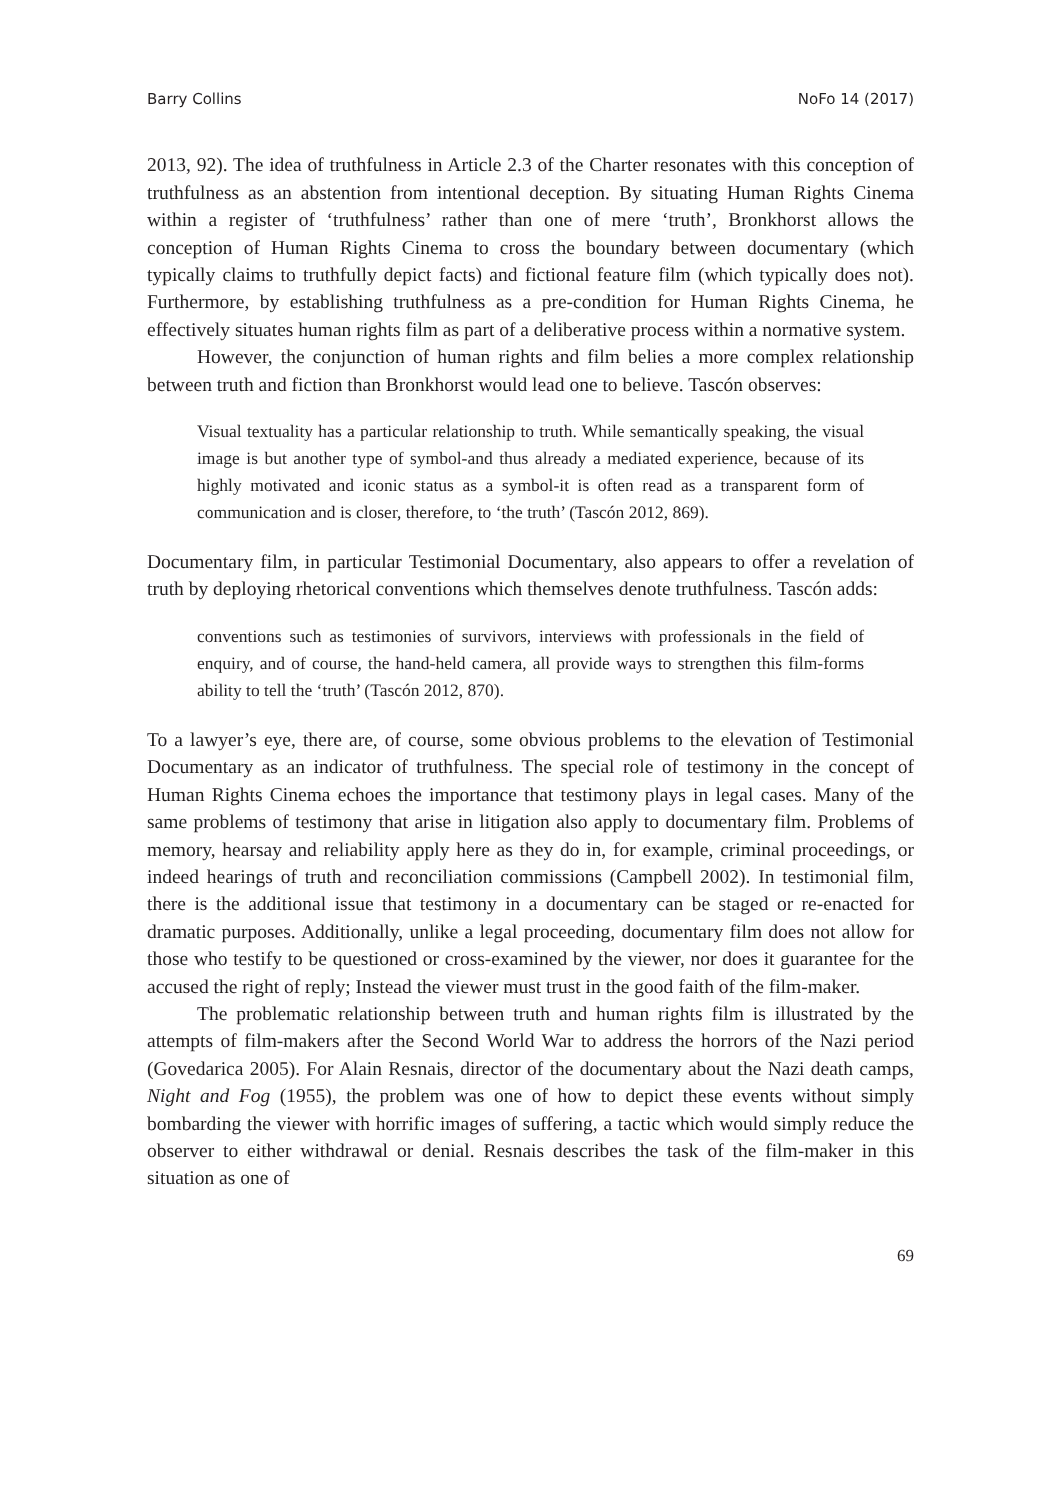Barry Collins NoFo 14 (2017)
2013, 92). The idea of truthfulness in Article 2.3 of the Charter resonates with this conception of truthfulness as an abstention from intentional deception. By situating Human Rights Cinema within a register of ‘truthfulness’ rather than one of mere ‘truth’, Bronkhorst allows the conception of Human Rights Cinema to cross the boundary between documentary (which typically claims to truthfully depict facts) and fictional feature film (which typically does not). Furthermore, by establishing truthfulness as a pre-condition for Human Rights Cinema, he effectively situates human rights film as part of a deliberative process within a normative system.
However, the conjunction of human rights and film belies a more complex relationship between truth and fiction than Bronkhorst would lead one to believe. Tascón observes:
Visual textuality has a particular relationship to truth. While semantically speaking, the visual image is but another type of symbol-and thus already a mediated experience, because of its highly motivated and iconic status as a symbol-it is often read as a transparent form of communication and is closer, therefore, to ‘the truth’ (Tascón 2012, 869).
Documentary film, in particular Testimonial Documentary, also appears to offer a revelation of truth by deploying rhetorical conventions which themselves denote truthfulness. Tascón adds:
conventions such as testimonies of survivors, interviews with professionals in the field of enquiry, and of course, the hand-held camera, all provide ways to strengthen this film-forms ability to tell the ‘truth’ (Tascón 2012, 870).
To a lawyer’s eye, there are, of course, some obvious problems to the elevation of Testimonial Documentary as an indicator of truthfulness. The special role of testimony in the concept of Human Rights Cinema echoes the importance that testimony plays in legal cases. Many of the same problems of testimony that arise in litigation also apply to documentary film. Problems of memory, hearsay and reliability apply here as they do in, for example, criminal proceedings, or indeed hearings of truth and reconciliation commissions (Campbell 2002). In testimonial film, there is the additional issue that testimony in a documentary can be staged or re-enacted for dramatic purposes. Additionally, unlike a legal proceeding, documentary film does not allow for those who testify to be questioned or cross-examined by the viewer, nor does it guarantee for the accused the right of reply; Instead the viewer must trust in the good faith of the film-maker.
The problematic relationship between truth and human rights film is illustrated by the attempts of film-makers after the Second World War to address the horrors of the Nazi period (Govedarica 2005). For Alain Resnais, director of the documentary about the Nazi death camps, Night and Fog (1955), the problem was one of how to depict these events without simply bombarding the viewer with horrific images of suffering, a tactic which would simply reduce the observer to either withdrawal or denial. Resnais describes the task of the film-maker in this situation as one of
69